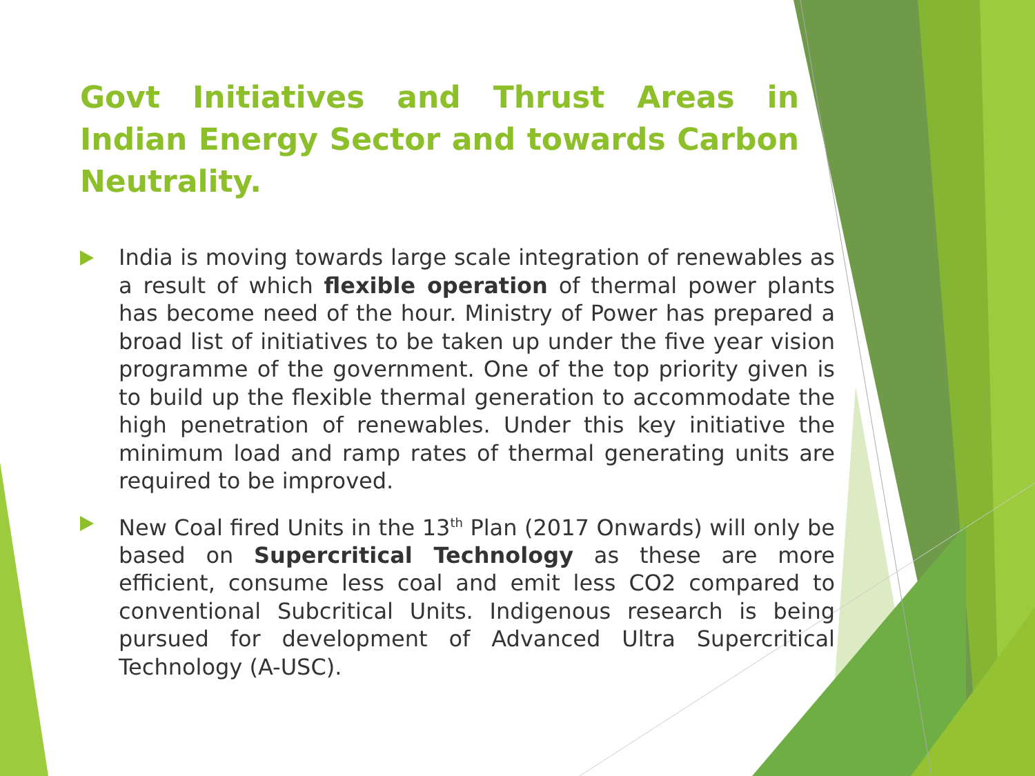Govt Initiatives and Thrust Areas in Indian Energy Sector and towards Carbon Neutrality.
India is moving towards large scale integration of renewables as a result of which flexible operation of thermal power plants has become need of the hour. Ministry of Power has prepared a broad list of initiatives to be taken up under the five year vision programme of the government. One of the top priority given is to build up the flexible thermal generation to accommodate the high penetration of renewables. Under this key initiative the minimum load and ramp rates of thermal generating units are required to be improved.
New Coal fired Units in the 13<sup>th</sup> Plan (2017 Onwards) will only be based on Supercritical Technology as these are more efficient, consume less coal and emit less CO2 compared to conventional Subcritical Units. Indigenous research is being pursued for development of Advanced Ultra Supercritical Technology (A-USC).